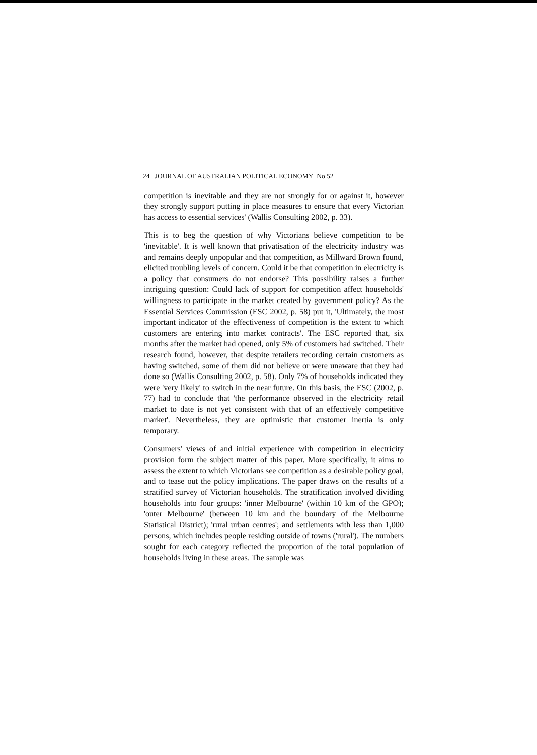24 JOURNAL OF AUSTRALIAN POLITICAL ECONOMY No 52
competition is inevitable and they are not strongly for or against it, however they strongly support putting in place measures to ensure that every Victorian has access to essential services' (Wallis Consulting 2002, p. 33).
This is to beg the question of why Victorians believe competition to be 'inevitable'. It is well known that privatisation of the electricity industry was and remains deeply unpopular and that competition, as Millward Brown found, elicited troubling levels of concern. Could it be that competition in electricity is a policy that consumers do not endorse? This possibility raises a further intriguing question: Could lack of support for competition affect households' willingness to participate in the market created by government policy? As the Essential Services Commission (ESC 2002, p. 58) put it, 'Ultimately, the most important indicator of the effectiveness of competition is the extent to which customers are entering into market contracts'. The ESC reported that, six months after the market had opened, only 5% of customers had switched. Their research found, however, that despite retailers recording certain customers as having switched, some of them did not believe or were unaware that they had done so (Wallis Consulting 2002, p. 58). Only 7% of households indicated they were 'very likely' to switch in the near future. On this basis, the ESC (2002, p. 77) had to conclude that 'the performance observed in the electricity retail market to date is not yet consistent with that of an effectively competitive market'. Nevertheless, they are optimistic that customer inertia is only temporary.
Consumers' views of and initial experience with competition in electricity provision form the subject matter of this paper. More specifically, it aims to assess the extent to which Victorians see competition as a desirable policy goal, and to tease out the policy implications. The paper draws on the results of a stratified survey of Victorian households. The stratification involved dividing households into four groups: 'inner Melbourne' (within 10 km of the GPO); 'outer Melbourne' (between 10 km and the boundary of the Melbourne Statistical District); 'rural urban centres'; and settlements with less than 1,000 persons, which includes people residing outside of towns ('rural'). The numbers sought for each category reflected the proportion of the total population of households living in these areas. The sample was